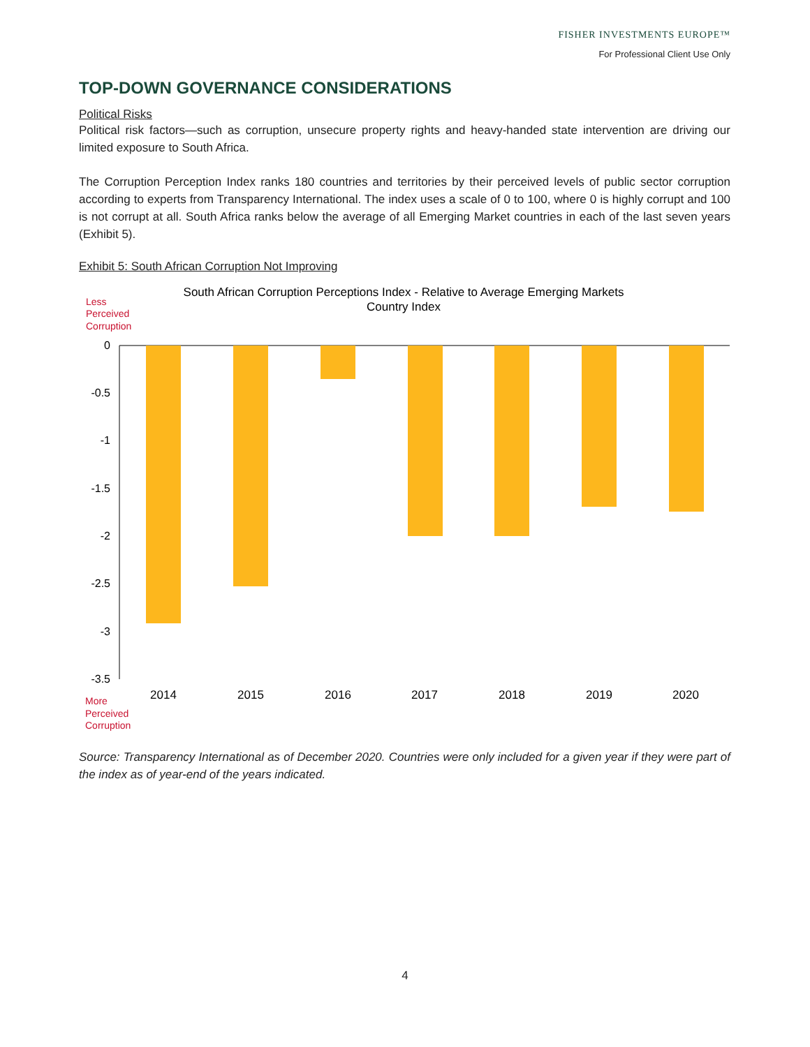FISHER INVESTMENTS EUROPE™
For Professional Client Use Only
TOP-DOWN GOVERNANCE CONSIDERATIONS
Political Risks
Political risk factors—such as corruption, unsecure property rights and heavy-handed state intervention are driving our limited exposure to South Africa.
The Corruption Perception Index ranks 180 countries and territories by their perceived levels of public sector corruption according to experts from Transparency International. The index uses a scale of 0 to 100, where 0 is highly corrupt and 100 is not corrupt at all. South Africa ranks below the average of all Emerging Market countries in each of the last seven years (Exhibit 5).
Exhibit 5: South African Corruption Not Improving
South African Corruption Perceptions Index - Relative to Average Emerging Markets
Country Index
Less
Perceived
Corruption
0
-0.5
-1
-1.5
-2
-2.5
-3
-3.5
2014
2015
2016
2017
2018
2019
2020
More
Perceived
Corruption
Source: Transparency International as of December 2020. Countries were only included for a given year if they were part of the index as of year-end of the years indicated.
4